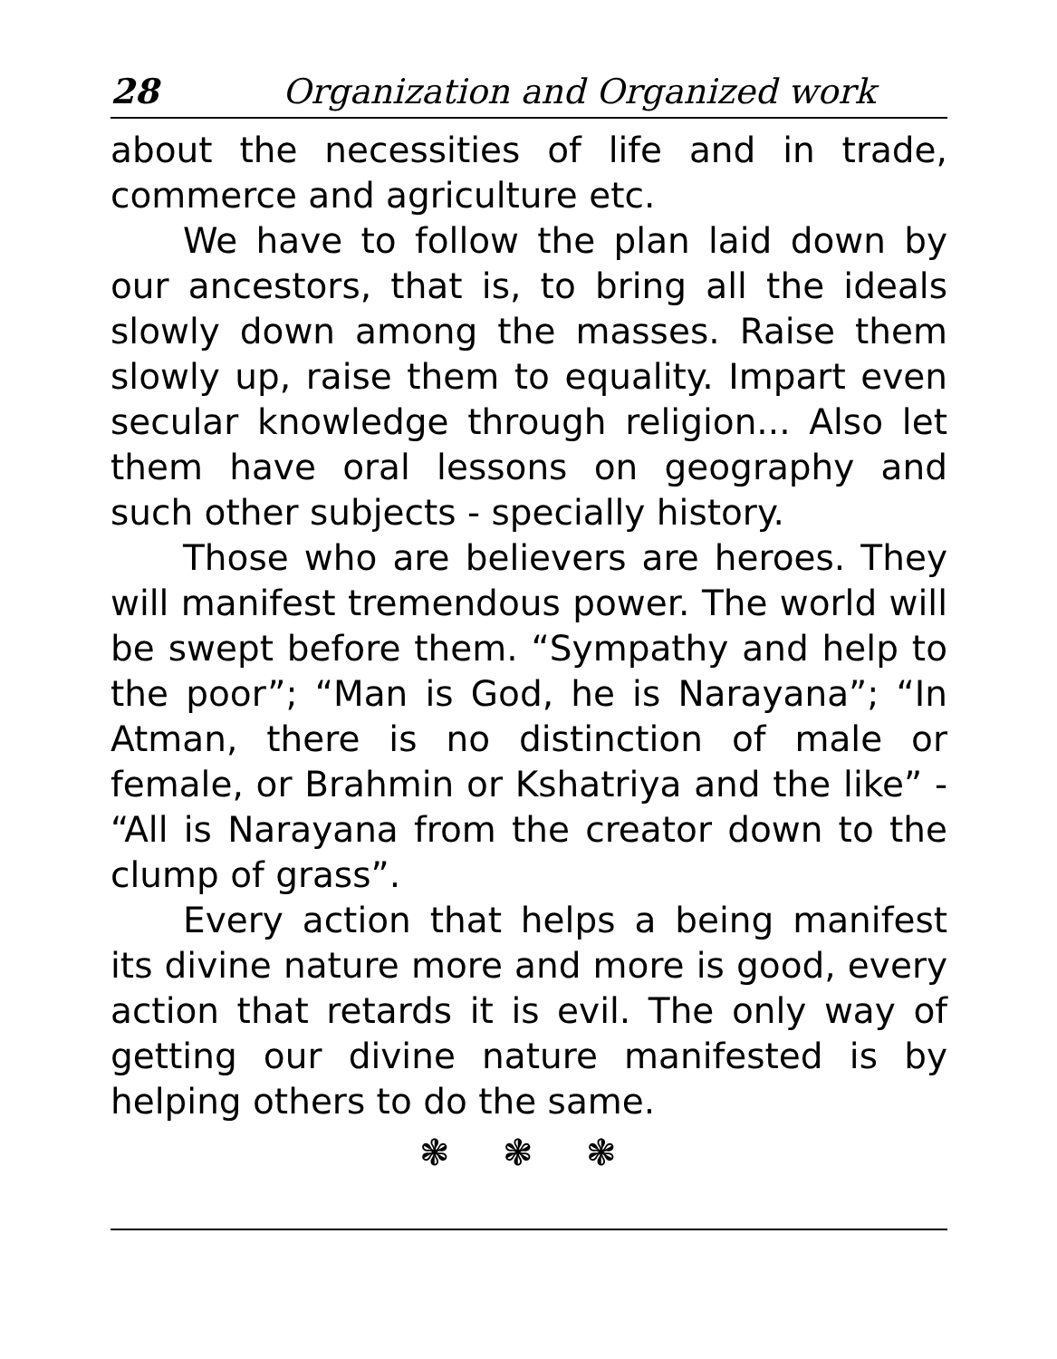28 Organization and Organized work
about the necessities of life and in trade, commerce and agriculture etc.
We have to follow the plan laid down by our ancestors, that is, to bring all the ideals slowly down among the masses. Raise them slowly up, raise them to equality. Impart even secular knowledge through religion... Also let them have oral lessons on geography and such other subjects - specially history.
Those who are believers are heroes. They will manifest tremendous power. The world will be swept before them. “Sympathy and help to the poor”; “Man is God, he is Narayana”; “In Atman, there is no distinction of male or female, or Brahmin or Kshatriya and the like” - “All is Narayana from the creator down to the clump of grass”.
Every action that helps a being manifest its divine nature more and more is good, every action that retards it is evil. The only way of getting our divine nature manifested is by helping others to do the same.
❃ ❃ ❃